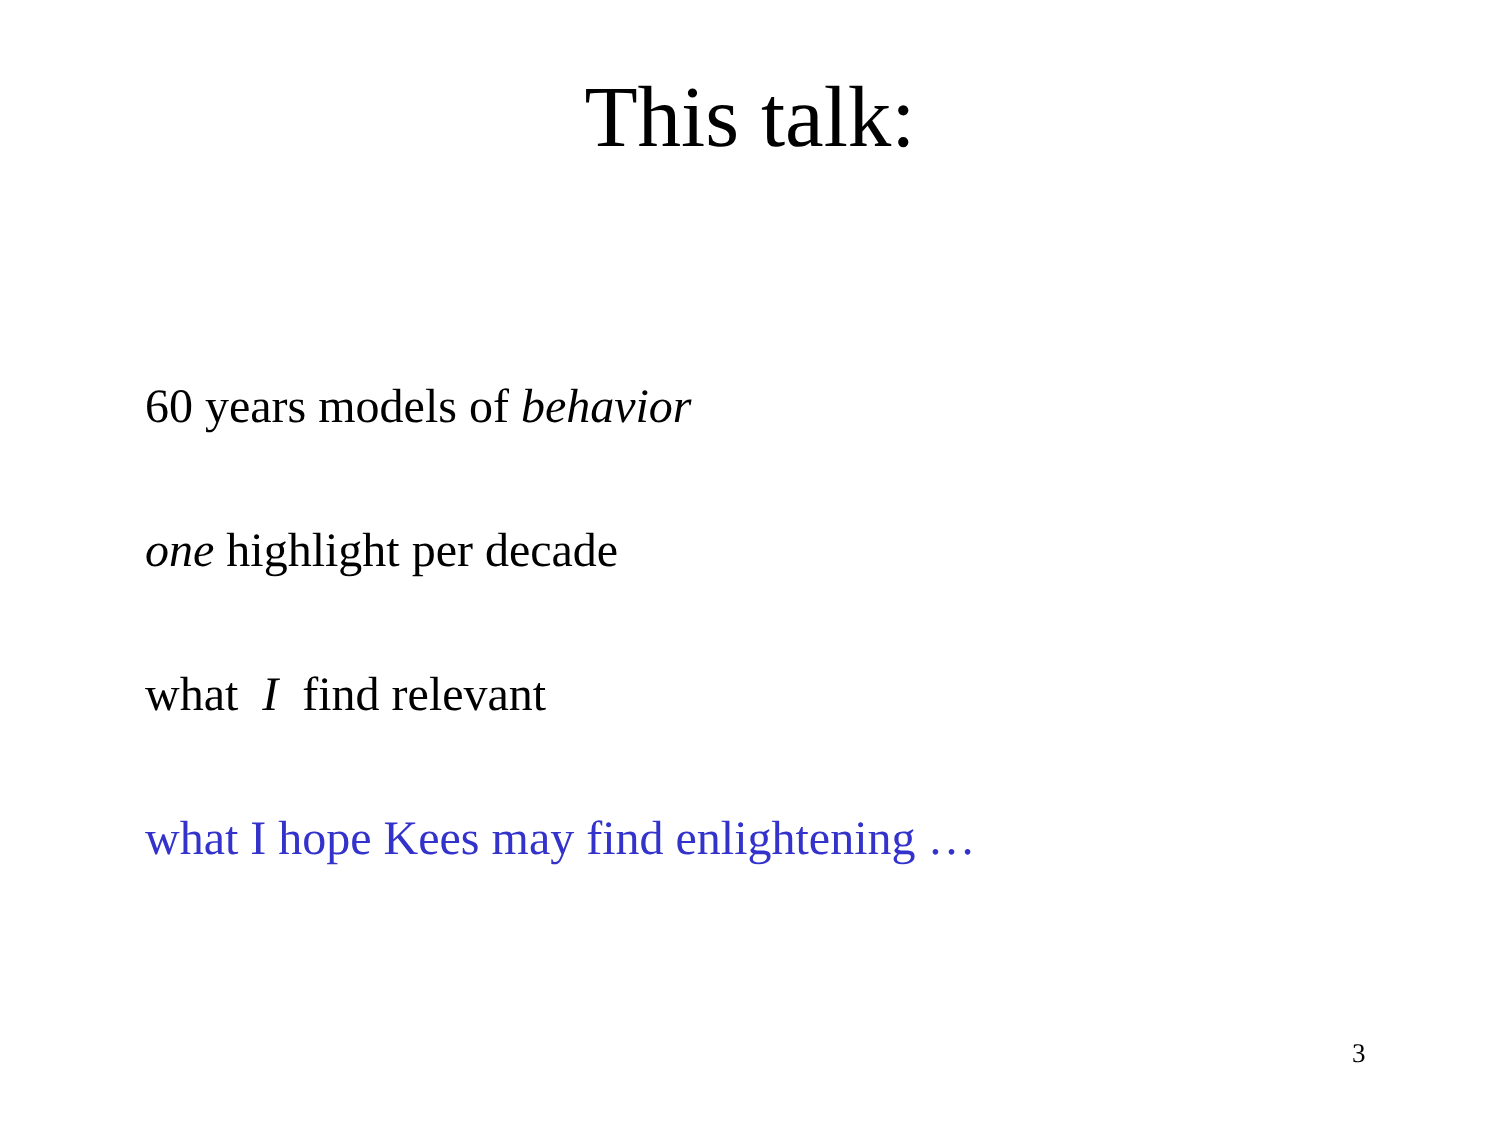This talk:
60 years models of behavior
one highlight per decade
what I find relevant
what I hope Kees may find enlightening …
3